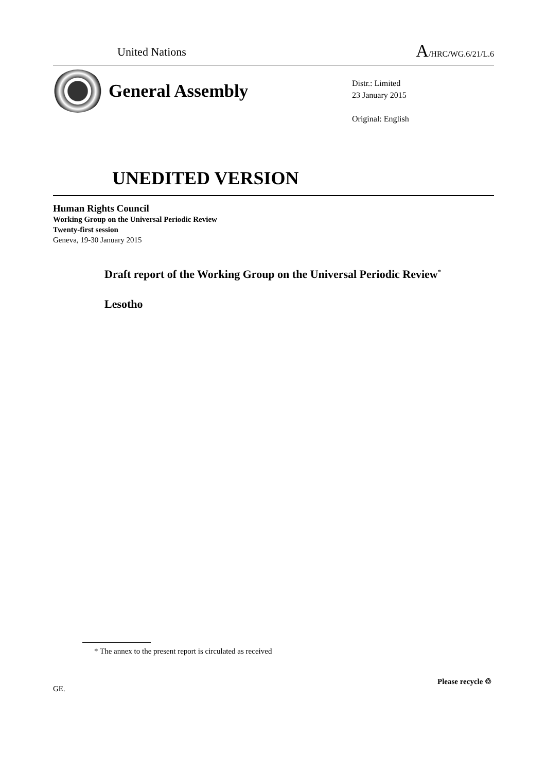United Nations A/HRC/WG.6/21/L.6
General Assembly
Distr.: Limited
23 January 2015
Original: English
UNEDITED VERSION
Human Rights Council
Working Group on the Universal Periodic Review
Twenty-first session
Geneva, 19-30 January 2015
Draft report of the Working Group on the Universal Periodic Review<sup>*</sup>
Lesotho
* The annex to the present report is circulated as received
GE.
Please recycle ♲